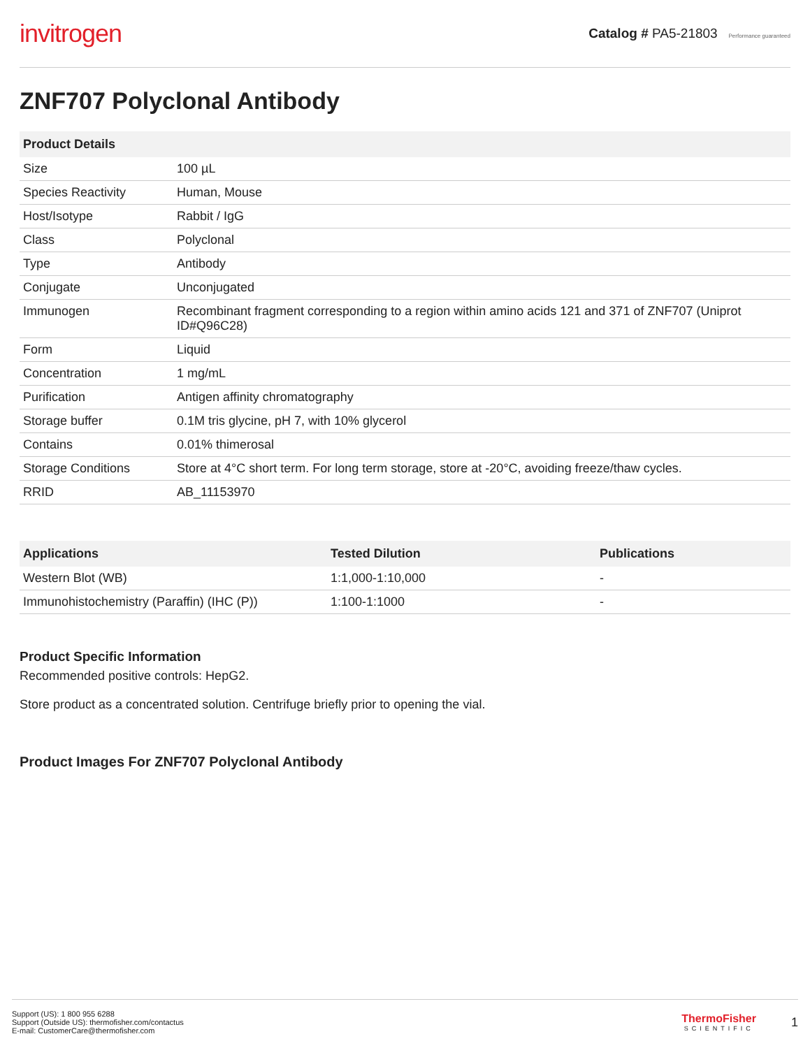invitrogen
Catalog # PA5-21803 Performance guaranteed
ZNF707 Polyclonal Antibody
| Product Details | |
| --- | --- |
| Size | 100 µL |
| Species Reactivity | Human, Mouse |
| Host/Isotype | Rabbit / IgG |
| Class | Polyclonal |
| Type | Antibody |
| Conjugate | Unconjugated |
| Immunogen | Recombinant fragment corresponding to a region within amino acids 121 and 371 of ZNF707 (Uniprot ID#Q96C28) |
| Form | Liquid |
| Concentration | 1 mg/mL |
| Purification | Antigen affinity chromatography |
| Storage buffer | 0.1M tris glycine, pH 7, with 10% glycerol |
| Contains | 0.01% thimerosal |
| Storage Conditions | Store at 4°C short term. For long term storage, store at -20°C, avoiding freeze/thaw cycles. |
| RRID | AB_11153970 |
| Applications | Tested Dilution | Publications |
| --- | --- | --- |
| Western Blot (WB) | 1:1,000-1:10,000 | - |
| Immunohistochemistry (Paraffin) (IHC (P)) | 1:100-1:1000 | - |
Product Specific Information
Recommended positive controls: HepG2.
Store product as a concentrated solution. Centrifuge briefly prior to opening the vial.
Product Images For ZNF707 Polyclonal Antibody
Support (US): 1 800 955 6288
Support (Outside US): thermofisher.com/contactus
E-mail: CustomerCare@thermofisher.com
ThermoFisher
SCIENTIFIC
1